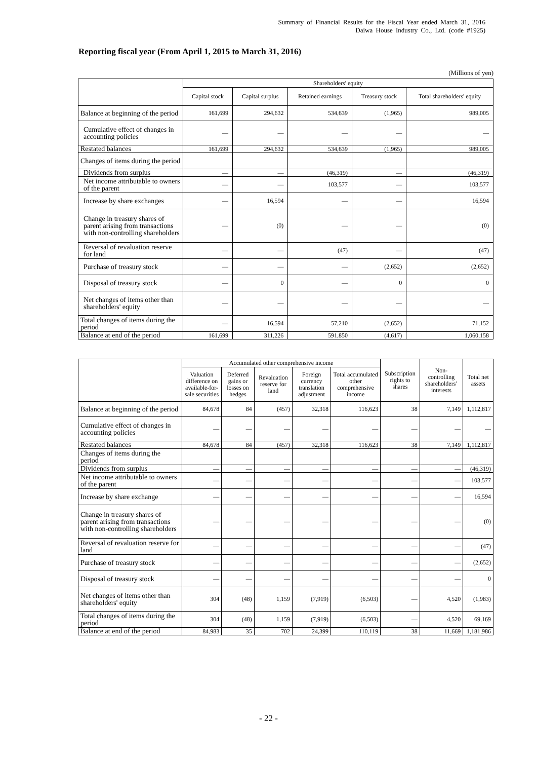Summary of Financial Results for the Fiscal Year ended March 31, 2016
Daiwa House Industry Co., Ltd. (code #1925)
Reporting fiscal year (From April 1, 2015 to March 31, 2016)
(Millions of yen)
| | Shareholders' equity | | | | |
| --- | --- | --- | --- | --- | --- |
| | Capital stock | Capital surplus | Retained earnings | Treasury stock | Total shareholders' equity |
| Balance at beginning of the period | 161,699 | 294,632 | 534,639 | (1,965) | 989,005 |
| Cumulative effect of changes in accounting policies | — | — | — | — | — |
| Restated balances | 161,699 | 294,632 | 534,639 | (1,965) | 989,005 |
| Changes of items during the period | | | | | |
| Dividends from surplus | — | — | (46,319) | — | (46,319) |
| Net income attributable to owners of the parent | — | — | 103,577 | — | 103,577 |
| Increase by share exchanges | — | 16,594 | — | — | 16,594 |
| Change in treasury shares of parent arising from transactions with non-controlling shareholders | — | (0) | — | — | (0) |
| Reversal of revaluation reserve for land | — | — | (47) | — | (47) |
| Purchase of treasury stock | — | — | — | (2,652) | (2,652) |
| Disposal of treasury stock | — | 0 | — | 0 | 0 |
| Net changes of items other than shareholders' equity | — | — | — | — | — |
| Total changes of items during the period | — | 16,594 | 57,210 | (2,652) | 71,152 |
| Balance at end of the period | 161,699 | 311,226 | 591,850 | (4,617) | 1,060,158 |
| | Accumulated other comprehensive income | | | | | Subscription rights to shares | Non-controlling shareholders’ interests | Total net assets |
| --- | --- | --- | --- | --- | --- | --- | --- | --- |
| | Valuation difference on available-for-sale securities | Deferred gains or losses on hedges | Revaluation reserve for land | Foreign currency translation adjustment | Total accumulated other comprehensive income | | | |
| Balance at beginning of the period | 84,678 | 84 | (457) | 32,318 | 116,623 | 38 | 7,149 | 1,112,817 |
| Cumulative effect of changes in accounting policies | — | — | — | — | — | — | — | — |
| Restated balances | 84,678 | 84 | (457) | 32,318 | 116,623 | 38 | 7,149 | 1,112,817 |
| Changes of items during the period | | | | | | | | |
| Dividends from surplus | — | — | — | — | — | — | — | (46,319) |
| Net income attributable to owners of the parent | — | — | — | — | — | — | — | 103,577 |
| Increase by share exchange | — | — | — | — | — | — | — | 16,594 |
| Change in treasury shares of parent arising from transactions with non-controlling shareholders | — | — | — | — | — | — | — | (0) |
| Reversal of revaluation reserve for land | — | — | — | — | — | — | — | (47) |
| Purchase of treasury stock | — | — | — | — | — | — | — | (2,652) |
| Disposal of treasury stock | — | — | — | — | — | — | — | 0 |
| Net changes of items other than shareholders' equity | 304 | (48) | 1,159 | (7,919) | (6,503) | — | 4,520 | (1,983) |
| Total changes of items during the period | 304 | (48) | 1,159 | (7,919) | (6,503) | — | 4,520 | 69,169 |
| Balance at end of the period | 84,983 | 35 | 702 | 24,399 | 110,119 | 38 | 11,669 | 1,181,986 |
- 22 -